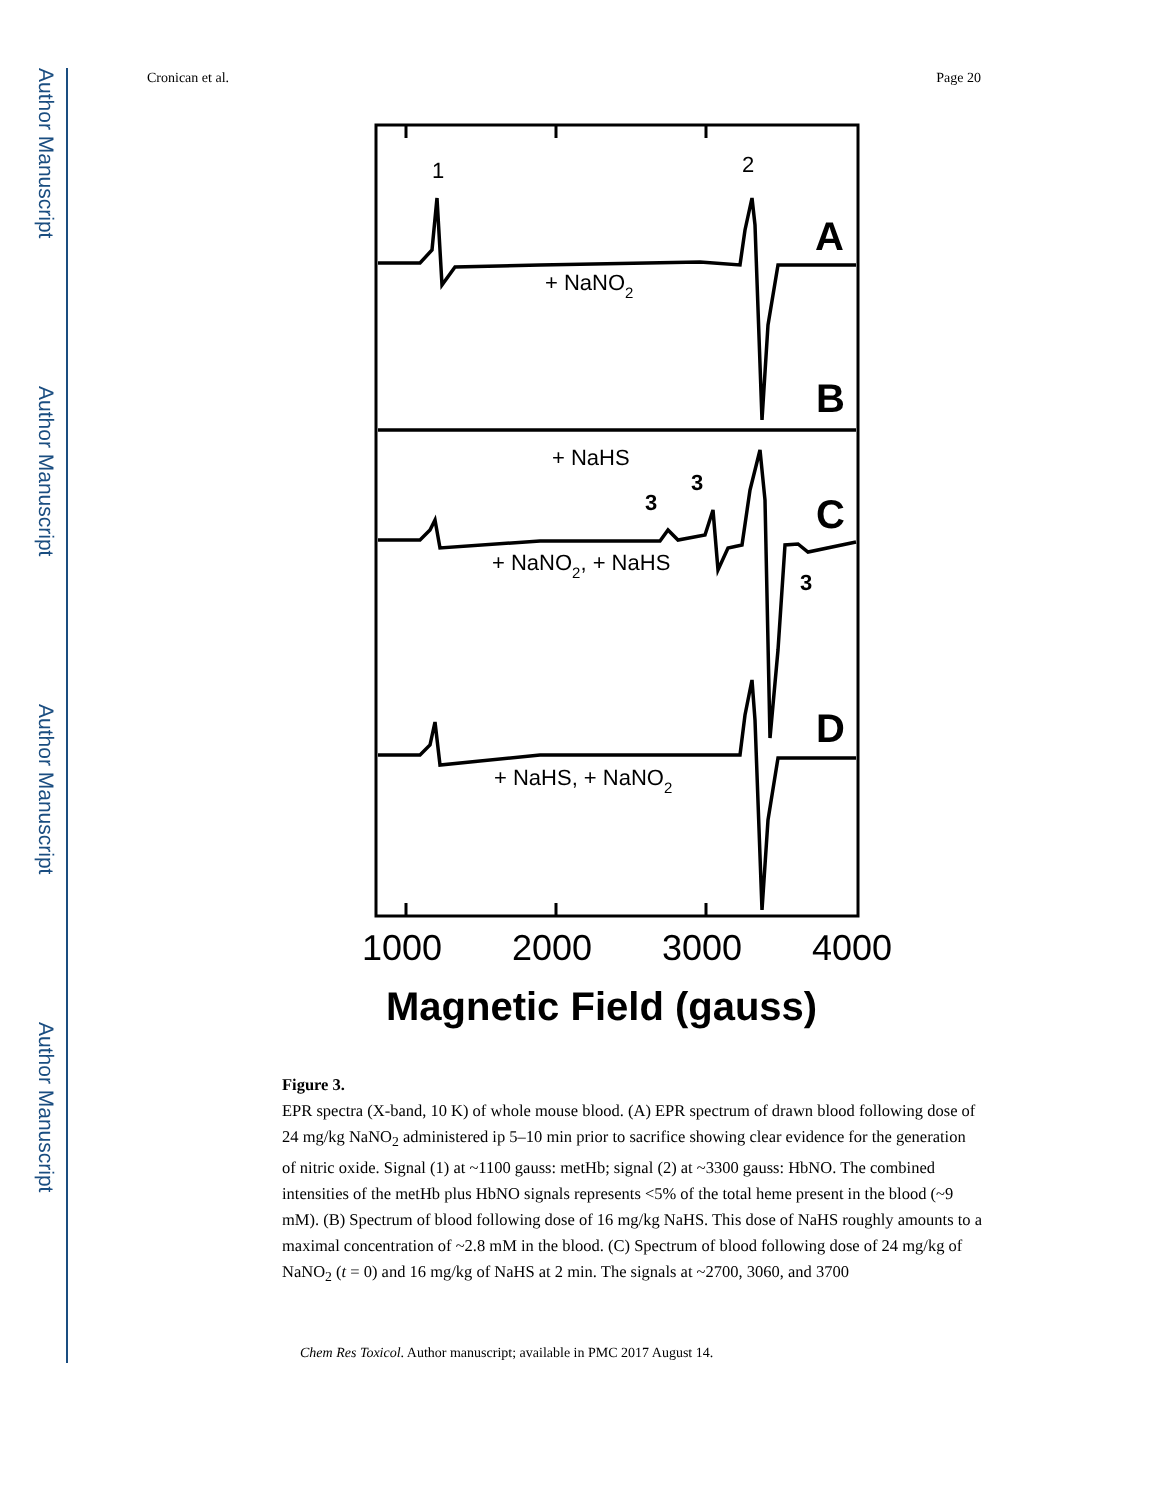Author Manuscript
Author Manuscript
Author Manuscript
Author Manuscript
Cronican et al. Page 20
1
2
+ NaNO2
+ NaHS
+ NaNO2, + NaHS
+ NaHS, + NaNO2
3
3
3
A
B
C
D
1000
2000
3000
4000
Magnetic Field (gauss)
Figure 3.
EPR spectra (X-band, 10 K) of whole mouse blood. (A) EPR spectrum of drawn blood following dose of 24 mg/kg NaNO<sub>2</sub> administered ip 5–10 min prior to sacrifice showing clear evidence for the generation of nitric oxide. Signal (1) at ~1100 gauss: metHb; signal (2) at ~3300 gauss: HbNO. The combined intensities of the metHb plus HbNO signals represents <5% of the total heme present in the blood (~9 mM). (B) Spectrum of blood following dose of 16 mg/kg NaHS. This dose of NaHS roughly amounts to a maximal concentration of ~2.8 mM in the blood. (C) Spectrum of blood following dose of 24 mg/kg of NaNO<sub>2</sub> (t = 0) and 16 mg/kg of NaHS at 2 min. The signals at ~2700, 3060, and 3700
Chem Res Toxicol. Author manuscript; available in PMC 2017 August 14.